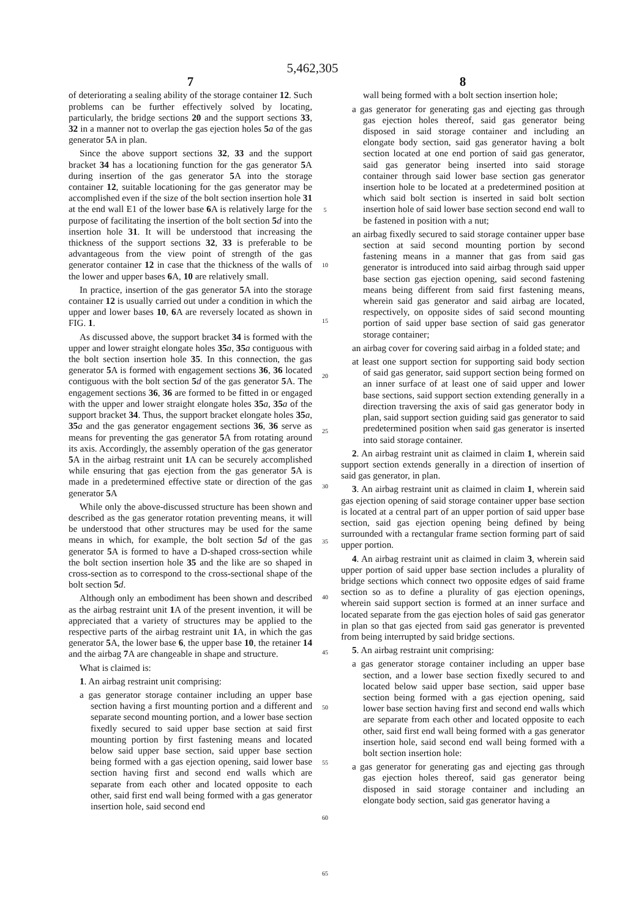5,462,305
7
of deteriorating a sealing ability of the storage container 12. Such problems can be further effectively solved by locating, particularly, the bridge sections 20 and the support sections 33, 32 in a manner not to overlap the gas ejection holes 5 a of the gas generator 5 A in plan.
Since the above support sections 32, 33 and the support bracket 34 has a locationing function for the gas generator 5 A during insertion of the gas generator 5 A into the storage container 12, suitable locationing for the gas generator may be accomplished even if the size of the bolt section insertion hole 31 at the end wall E1 of the lower base 6 A is relatively large for the purpose of facilitating the insertion of the bolt section 5 d into the insertion hole 31. It will be understood that increasing the thickness of the support sections 32, 33 is preferable to be advantageous from the view point of strength of the gas generator container 12 in case that the thickness of the walls of the lower and upper bases 6 A, 10 are relatively small.
In practice, insertion of the gas generator 5 A into the storage container 12 is usually carried out under a condition in which the upper and lower bases 10, 6 A are reversely located as shown in FIG. 1.
As discussed above, the support bracket 34 is formed with the upper and lower straight elongate holes 35 a, 35 a contiguous with the bolt section insertion hole 35. In this connection, the gas generator 5 A is formed with engagement sections 36, 36 located contiguous with the bolt section 5 d of the gas generator 5 A. The engagement sections 36, 36 are formed to be fitted in or engaged with the upper and lower straight elongate holes 35 a, 35 a of the support bracket 34. Thus, the support bracket elongate holes 35 a, 35 a and the gas generator engagement sections 36, 36 serve as means for preventing the gas generator 5 A from rotating around its axis. Accordingly, the assembly operation of the gas generator 5 A in the airbag restraint unit 1 A can be securely accomplished while ensuring that gas ejection from the gas generator 5 A is made in a predetermined effective state or direction of the gas generator 5 A
While only the above-discussed structure has been shown and described as the gas generator rotation preventing means, it will be understood that other structures may be used for the same means in which, for example, the bolt section 5 d of the gas generator 5 A is formed to have a D-shaped cross-section while the bolt section insertion hole 35 and the like are so shaped in cross-section as to correspond to the cross-sectional shape of the bolt section 5 d.
Although only an embodiment has been shown and described as the airbag restraint unit 1 A of the present invention, it will be appreciated that a variety of structures may be applied to the respective parts of the airbag restraint unit 1 A, in which the gas generator 5 A, the lower base 6, the upper base 10, the retainer 14 and the airbag 7 A are changeable in shape and structure.
What is claimed is:
1. An airbag restraint unit comprising:
a gas generator storage container including an upper base section having a first mounting portion and a different and separate second mounting portion, and a lower base section fixedly secured to said upper base section at said first mounting portion by first fastening means and located below said upper base section, said upper base section being formed with a gas ejection opening, said lower base section having first and second end walls which are separate from each other and located opposite to each other, said first end wall being formed with a gas generator insertion hole, said second end
5
10
15
20
25
30
35
40
45
50
55
60
65
8
wall being formed with a bolt section insertion hole;
a gas generator for generating gas and ejecting gas through gas ejection holes thereof, said gas generator being disposed in said storage container and including an elongate body section, said gas generator having a bolt section located at one end portion of said gas generator, said gas generator being inserted into said storage container through said lower base section gas generator insertion hole to be located at a predetermined position at which said bolt section is inserted in said bolt section insertion hole of said lower base section second end wall to be fastened in position with a nut;
an airbag fixedly secured to said storage container upper base section at said second mounting portion by second fastening means in a manner that gas from said gas generator is introduced into said airbag through said upper base section gas ejection opening, said second fastening means being different from said first fastening means, wherein said gas generator and said airbag are located, respectively, on opposite sides of said second mounting portion of said upper base section of said gas generator storage container;
an airbag cover for covering said airbag in a folded state; and
at least one support section for supporting said body section of said gas generator, said support section being formed on an inner surface of at least one of said upper and lower base sections, said support section extending generally in a direction traversing the axis of said gas generator body in plan, said support section guiding said gas generator to said predetermined position when said gas generator is inserted into said storage container.
2. An airbag restraint unit as claimed in claim 1, wherein said support section extends generally in a direction of insertion of said gas generator, in plan.
3. An airbag restraint unit as claimed in claim 1, wherein said gas ejection opening of said storage container upper base section is located at a central part of an upper portion of said upper base section, said gas ejection opening being defined by being surrounded with a rectangular frame section forming part of said upper portion.
4. An airbag restraint unit as claimed in claim 3, wherein said upper portion of said upper base section includes a plurality of bridge sections which connect two opposite edges of said frame section so as to define a plurality of gas ejection openings, wherein said support section is formed at an inner surface and located separate from the gas ejection holes of said gas generator in plan so that gas ejected from said gas generator is prevented from being interrupted by said bridge sections.
5. An airbag restraint unit comprising:
a gas generator storage container including an upper base section, and a lower base section fixedly secured to and located below said upper base section, said upper base section being formed with a gas ejection opening, said lower base section having first and second end walls which are separate from each other and located opposite to each other, said first end wall being formed with a gas generator insertion hole, said second end wall being formed with a bolt section insertion hole:
a gas generator for generating gas and ejecting gas through gas ejection holes thereof, said gas generator being disposed in said storage container and including an elongate body section, said gas generator having a